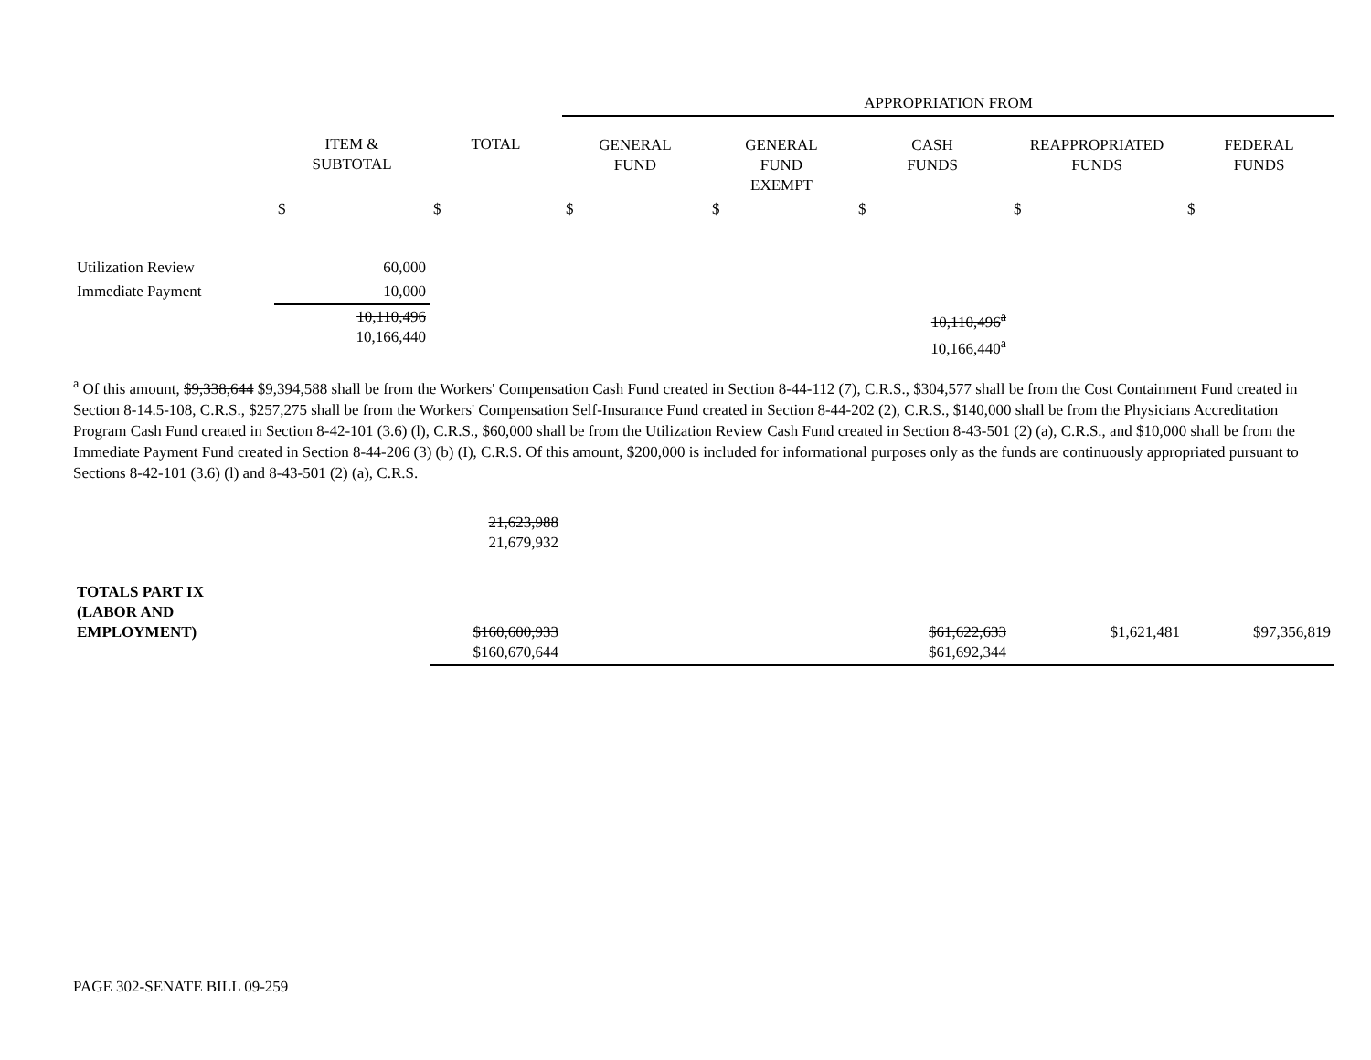| | | | APPROPRIATION FROM | | | | |
| | ITEM & SUBTOTAL | TOTAL | GENERAL FUND | GENERAL FUND EXEMPT | CASH FUNDS | REAPPROPRIATED FUNDS | FEDERAL FUNDS |
| | $ | $ | $ | $ | $ | $ | $ |
| Utilization Review | 60,000 | | | | | | |
| Immediate Payment | 10,000 | | | | | | |
| | 10,110,496 10,166,440 | | | | 10,110,496<sup>a</sup> 10,166,440<sup>a</sup> | | |
<sup>a</sup> Of this amount, $9,338,644 $9,394,588 shall be from the Workers' Compensation Cash Fund created in Section 8-44-112 (7), C.R.S., $304,577 shall be from the Cost Containment Fund created in Section 8-14.5-108, C.R.S., $257,275 shall be from the Workers' Compensation Self-Insurance Fund created in Section 8-44-202 (2), C.R.S., $140,000 shall be from the Physicians Accreditation Program Cash Fund created in Section 8-42-101 (3.6) (l), C.R.S., $60,000 shall be from the Utilization Review Cash Fund created in Section 8-43-501 (2) (a), C.R.S., and $10,000 shall be from the Immediate Payment Fund created in Section 8-44-206 (3) (b) (I), C.R.S. Of this amount, $200,000 is included for informational purposes only as the funds are continuously appropriated pursuant to Sections 8-42-101 (3.6) (l) and 8-43-501 (2) (a), C.R.S.
| | | 21,623,988 21,679,932 | | | | | |
| TOTALS PART IX (LABOR AND EMPLOYMENT) | | $160,600,933 $160,670,644 | | | $61,622,633 $61,692,344 | $1,621,481 | $97,356,819 |
PAGE 302-SENATE BILL 09-259